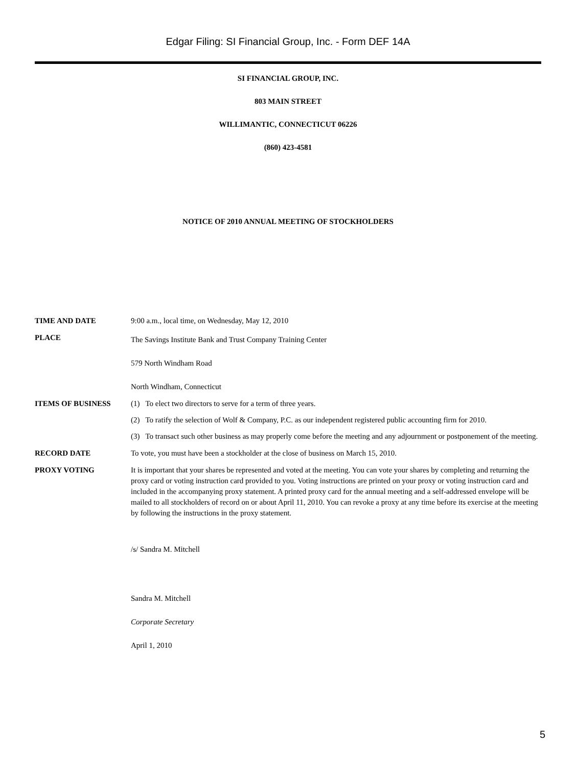Edgar Filing: SI Financial Group, Inc. - Form DEF 14A
SI FINANCIAL GROUP, INC.
803 MAIN STREET
WILLIMANTIC, CONNECTICUT 06226
(860) 423-4581
NOTICE OF 2010 ANNUAL MEETING OF STOCKHOLDERS
| TIME AND DATE | 9:00 a.m., local time, on Wednesday, May 12, 2010 |
| PLACE | The Savings Institute Bank and Trust Company Training Center 579 North Windham Road North Windham, Connecticut |
| ITEMS OF BUSINESS | (1) To elect two directors to serve for a term of three years. (2) To ratify the selection of Wolf & Company, P.C. as our independent registered public accounting firm for 2010. (3) To transact such other business as may properly come before the meeting and any adjournment or postponement of the meeting. |
| RECORD DATE | To vote, you must have been a stockholder at the close of business on March 15, 2010. |
| PROXY VOTING | It is important that your shares be represented and voted at the meeting. You can vote your shares by completing and returning the proxy card or voting instruction card provided to you. Voting instructions are printed on your proxy or voting instruction card and included in the accompanying proxy statement. A printed proxy card for the annual meeting and a self-addressed envelope will be mailed to all stockholders of record on or about April 11, 2010. You can revoke a proxy at any time before its exercise at the meeting by following the instructions in the proxy statement. /s/ Sandra M. Mitchell Sandra M. Mitchell Corporate Secretary April 1, 2010 |
5